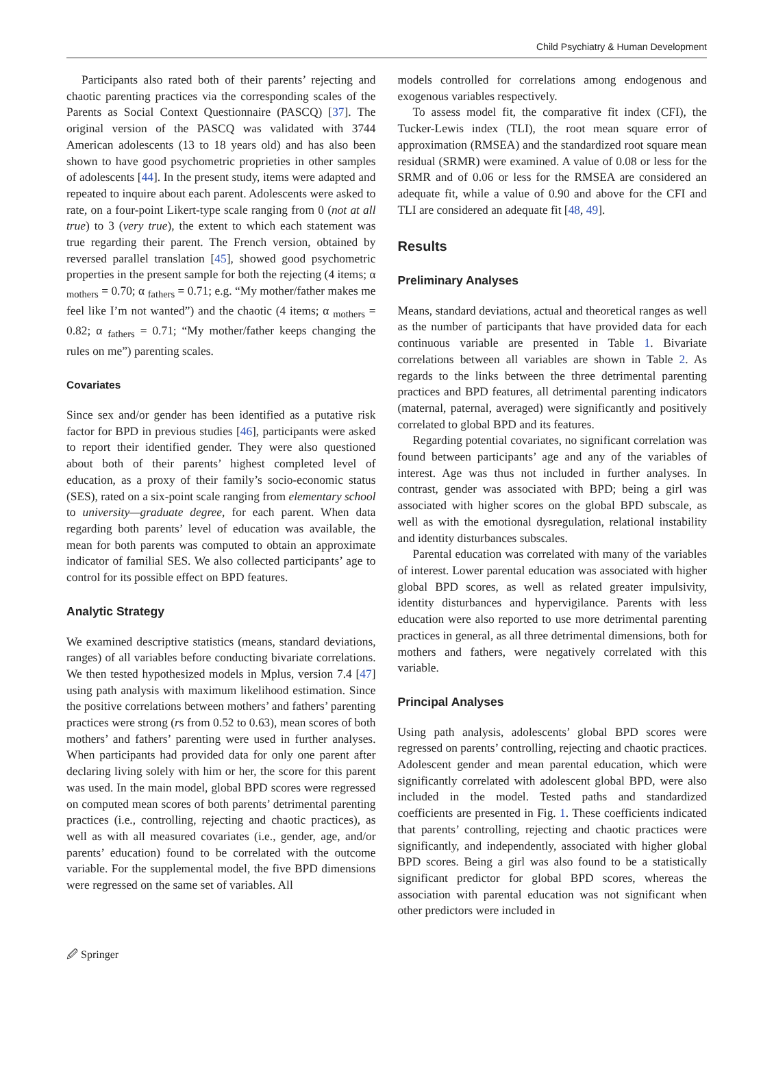Child Psychiatry & Human Development
Participants also rated both of their parents’ rejecting and chaotic parenting practices via the corresponding scales of the Parents as Social Context Questionnaire (PASCQ) [37]. The original version of the PASCQ was validated with 3744 American adolescents (13 to 18 years old) and has also been shown to have good psychometric proprieties in other samples of adolescents [44]. In the present study, items were adapted and repeated to inquire about each parent. Adolescents were asked to rate, on a four-point Likert-type scale ranging from 0 (not at all true) to 3 (very true), the extent to which each statement was true regarding their parent. The French version, obtained by reversed parallel translation [45], showed good psychometric properties in the present sample for both the rejecting (4 items; α <sub>mothers</sub> = 0.70; α <sub>fathers</sub> = 0.71; e.g. “My mother/father makes me feel like I’m not wanted”) and the chaotic (4 items; α <sub>mothers</sub> = 0.82; α <sub>fathers</sub> = 0.71; “My mother/father keeps changing the rules on me”) parenting scales.
Covariates
Since sex and/or gender has been identified as a putative risk factor for BPD in previous studies [46], participants were asked to report their identified gender. They were also questioned about both of their parents’ highest completed level of education, as a proxy of their family’s socio-economic status (SES), rated on a six-point scale ranging from elementary school to university—graduate degree, for each parent. When data regarding both parents’ level of education was available, the mean for both parents was computed to obtain an approximate indicator of familial SES. We also collected participants’ age to control for its possible effect on BPD features.
Analytic Strategy
We examined descriptive statistics (means, standard deviations, ranges) of all variables before conducting bivariate correlations. We then tested hypothesized models in Mplus, version 7.4 [47] using path analysis with maximum likelihood estimation. Since the positive correlations between mothers’ and fathers’ parenting practices were strong (rs from 0.52 to 0.63), mean scores of both mothers’ and fathers’ parenting were used in further analyses. When participants had provided data for only one parent after declaring living solely with him or her, the score for this parent was used. In the main model, global BPD scores were regressed on computed mean scores of both parents’ detrimental parenting practices (i.e., controlling, rejecting and chaotic practices), as well as with all measured covariates (i.e., gender, age, and/or parents’ education) found to be correlated with the outcome variable. For the supplemental model, the five BPD dimensions were regressed on the same set of variables. All
models controlled for correlations among endogenous and exogenous variables respectively.
To assess model fit, the comparative fit index (CFI), the Tucker-Lewis index (TLI), the root mean square error of approximation (RMSEA) and the standardized root square mean residual (SRMR) were examined. A value of 0.08 or less for the SRMR and of 0.06 or less for the RMSEA are considered an adequate fit, while a value of 0.90 and above for the CFI and TLI are considered an adequate fit [48, 49].
Results
Preliminary Analyses
Means, standard deviations, actual and theoretical ranges as well as the number of participants that have provided data for each continuous variable are presented in Table 1. Bivariate correlations between all variables are shown in Table 2. As regards to the links between the three detrimental parenting practices and BPD features, all detrimental parenting indicators (maternal, paternal, averaged) were significantly and positively correlated to global BPD and its features.
Regarding potential covariates, no significant correlation was found between participants’ age and any of the variables of interest. Age was thus not included in further analyses. In contrast, gender was associated with BPD; being a girl was associated with higher scores on the global BPD subscale, as well as with the emotional dysregulation, relational instability and identity disturbances subscales.
Parental education was correlated with many of the variables of interest. Lower parental education was associated with higher global BPD scores, as well as related greater impulsivity, identity disturbances and hypervigilance. Parents with less education were also reported to use more detrimental parenting practices in general, as all three detrimental dimensions, both for mothers and fathers, were negatively correlated with this variable.
Principal Analyses
Using path analysis, adolescents’ global BPD scores were regressed on parents’ controlling, rejecting and chaotic practices. Adolescent gender and mean parental education, which were significantly correlated with adolescent global BPD, were also included in the model. Tested paths and standardized coefficients are presented in Fig. 1. These coefficients indicated that parents’ controlling, rejecting and chaotic practices were significantly, and independently, associated with higher global BPD scores. Being a girl was also found to be a statistically significant predictor for global BPD scores, whereas the association with parental education was not significant when other predictors were included in
🖉 Springer